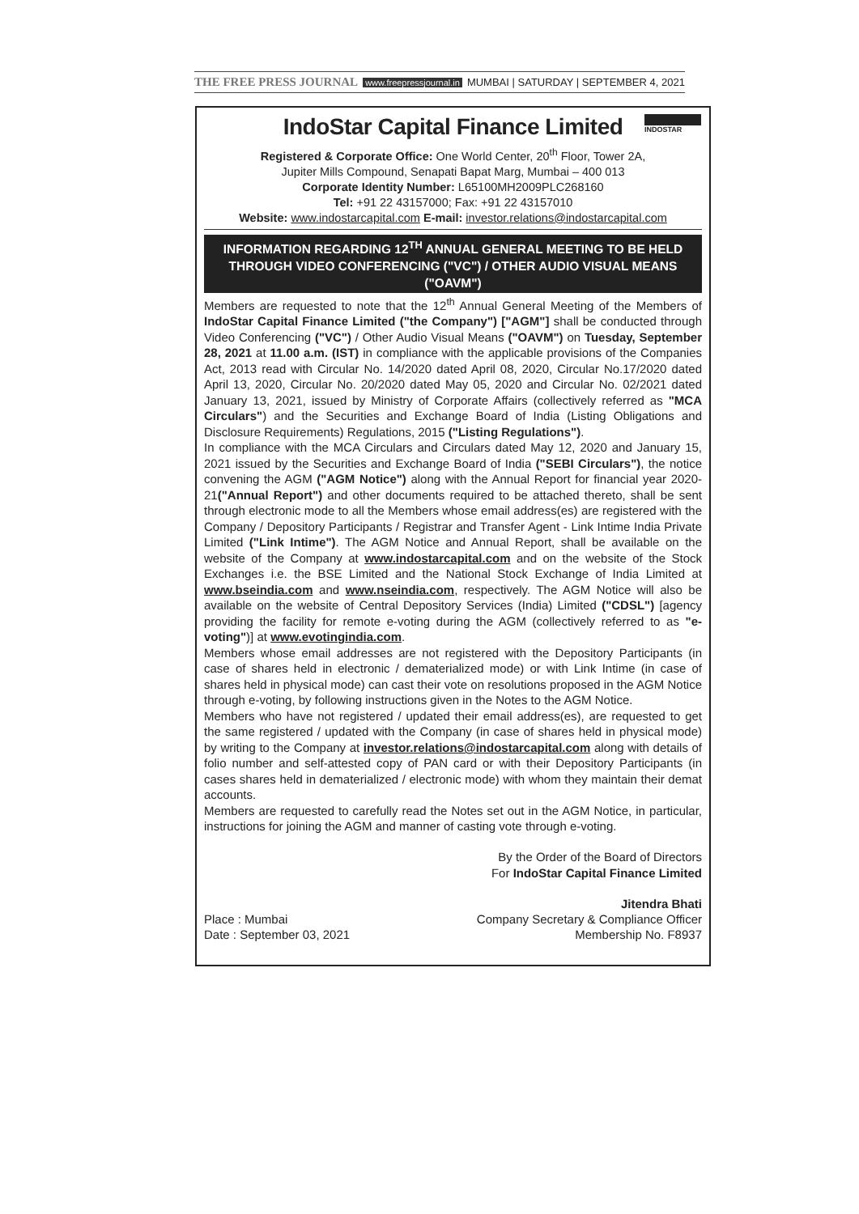THE FREE PRESS JOURNAL www.freepressjournal.in MUMBAI | SATURDAY | SEPTEMBER 4, 2021
INDOSTAR
IndoStar Capital Finance Limited
Registered & Corporate Office: One World Center, 20<sup>th</sup> Floor, Tower 2A,
Jupiter Mills Compound, Senapati Bapat Marg, Mumbai – 400 013
Corporate Identity Number: L65100MH2009PLC268160
Tel: +91 22 43157000; Fax: +91 22 43157010
Website: www.indostarcapital.com E-mail: investor.relations@indostarcapital.com
INFORMATION REGARDING 12<sup>TH</sup> ANNUAL GENERAL MEETING TO BE HELD THROUGH VIDEO CONFERENCING ("VC") / OTHER AUDIO VISUAL MEANS ("OAVM")
Members are requested to note that the 12<sup>th</sup> Annual General Meeting of the Members of IndoStar Capital Finance Limited ("the Company") ["AGM"] shall be conducted through Video Conferencing ("VC") / Other Audio Visual Means ("OAVM") on Tuesday, September 28, 2021 at 11.00 a.m. (IST) in compliance with the applicable provisions of the Companies Act, 2013 read with Circular No. 14/2020 dated April 08, 2020, Circular No.17/2020 dated April 13, 2020, Circular No. 20/2020 dated May 05, 2020 and Circular No. 02/2021 dated January 13, 2021, issued by Ministry of Corporate Affairs (collectively referred as "MCA Circulars") and the Securities and Exchange Board of India (Listing Obligations and Disclosure Requirements) Regulations, 2015 ("Listing Regulations").
In compliance with the MCA Circulars and Circulars dated May 12, 2020 and January 15, 2021 issued by the Securities and Exchange Board of India ("SEBI Circulars"), the notice convening the AGM ("AGM Notice") along with the Annual Report for financial year 2020-21("Annual Report") and other documents required to be attached thereto, shall be sent through electronic mode to all the Members whose email address(es) are registered with the Company / Depository Participants / Registrar and Transfer Agent - Link Intime India Private Limited ("Link Intime"). The AGM Notice and Annual Report, shall be available on the website of the Company at www.indostarcapital.com and on the website of the Stock Exchanges i.e. the BSE Limited and the National Stock Exchange of India Limited at www.bseindia.com and www.nseindia.com, respectively. The AGM Notice will also be available on the website of Central Depository Services (India) Limited ("CDSL") [agency providing the facility for remote e-voting during the AGM (collectively referred to as "e-voting")] at www.evotingindia.com.
Members whose email addresses are not registered with the Depository Participants (in case of shares held in electronic / dematerialized mode) or with Link Intime (in case of shares held in physical mode) can cast their vote on resolutions proposed in the AGM Notice through e-voting, by following instructions given in the Notes to the AGM Notice.
Members who have not registered / updated their email address(es), are requested to get the same registered / updated with the Company (in case of shares held in physical mode) by writing to the Company at investor.relations@indostarcapital.com along with details of folio number and self-attested copy of PAN card or with their Depository Participants (in cases shares held in dematerialized / electronic mode) with whom they maintain their demat accounts.
Members are requested to carefully read the Notes set out in the AGM Notice, in particular, instructions for joining the AGM and manner of casting vote through e-voting.
By the Order of the Board of Directors
For IndoStar Capital Finance Limited
Place : Mumbai
Date : September 03, 2021
Jitendra Bhati
Company Secretary & Compliance Officer
Membership No. F8937